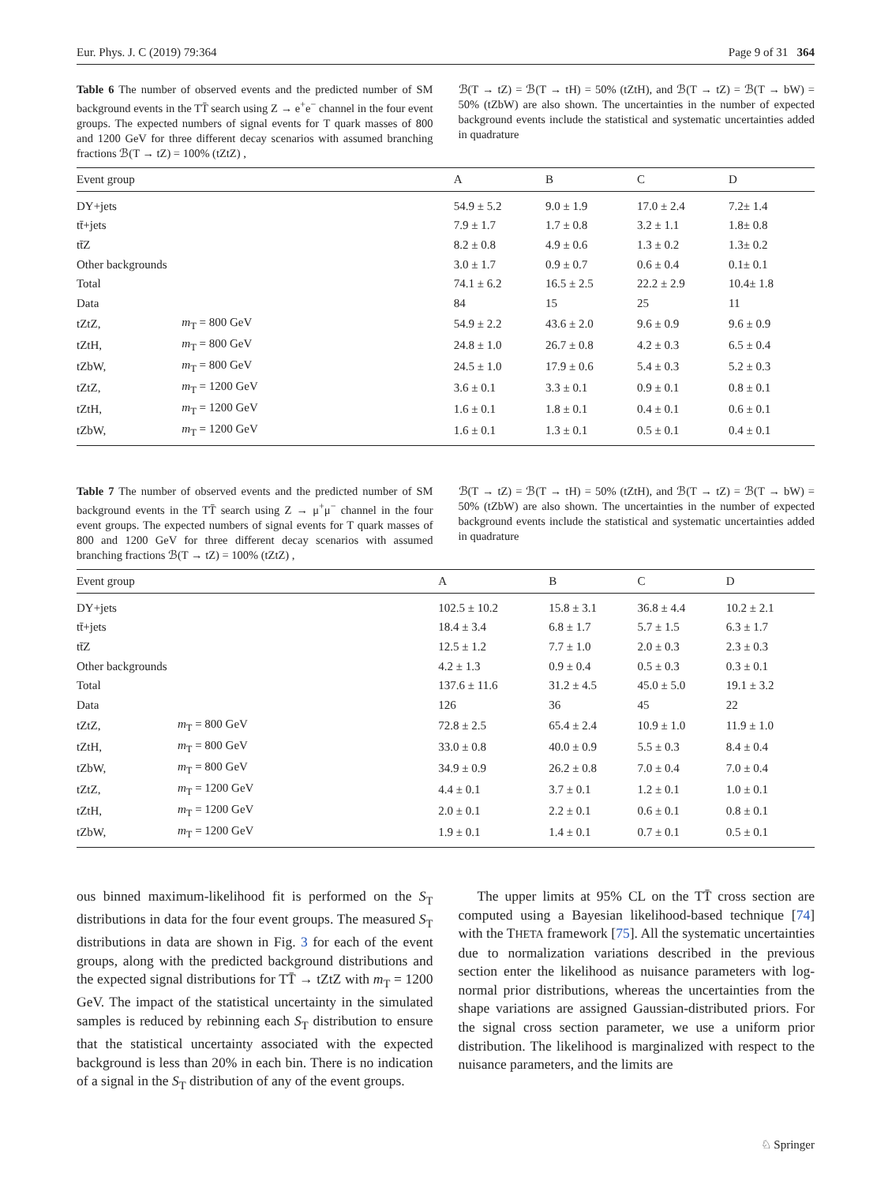Eur. Phys. J. C (2019) 79:364 Page 9 of 31 364
Table 6 The number of observed events and the predicted number of SM background events in the TT̄ search using Z → e<sup>+</sup>e<sup>−</sup> channel in the four event groups. The expected numbers of signal events for T quark masses of 800 and 1200 GeV for three different decay scenarios with assumed branching fractions ℬ(T → tZ) = 100% (tZtZ) ,
ℬ(T → tZ) = ℬ(T → tH) = 50% (tZtH), and ℬ(T → tZ) = ℬ(T → bW) = 50% (tZbW) are also shown. The uncertainties in the number of expected background events include the statistical and systematic uncertainties added in quadrature
| Event group | | A | B | C | D |
| --- | --- | --- | --- | --- | --- |
| DY+jets | | 54.9 ± 5.2 | 9.0 ± 1.9 | 17.0 ± 2.4 | 7.2± 1.4 |
| tt̄+jets | | 7.9 ± 1.7 | 1.7 ± 0.8 | 3.2 ± 1.1 | 1.8± 0.8 |
| tt̄Z | | 8.2 ± 0.8 | 4.9 ± 0.6 | 1.3 ± 0.2 | 1.3± 0.2 |
| Other backgrounds | | 3.0 ± 1.7 | 0.9 ± 0.7 | 0.6 ± 0.4 | 0.1± 0.1 |
| Total | | 74.1 ± 6.2 | 16.5 ± 2.5 | 22.2 ± 2.9 | 10.4± 1.8 |
| Data | | 84 | 15 | 25 | 11 |
| tZtZ, | m<sub>T</sub> = 800 GeV | 54.9 ± 2.2 | 43.6 ± 2.0 | 9.6 ± 0.9 | 9.6 ± 0.9 |
| tZtH, | m<sub>T</sub> = 800 GeV | 24.8 ± 1.0 | 26.7 ± 0.8 | 4.2 ± 0.3 | 6.5 ± 0.4 |
| tZbW, | m<sub>T</sub> = 800 GeV | 24.5 ± 1.0 | 17.9 ± 0.6 | 5.4 ± 0.3 | 5.2 ± 0.3 |
| tZtZ, | m<sub>T</sub> = 1200 GeV | 3.6 ± 0.1 | 3.3 ± 0.1 | 0.9 ± 0.1 | 0.8 ± 0.1 |
| tZtH, | m<sub>T</sub> = 1200 GeV | 1.6 ± 0.1 | 1.8 ± 0.1 | 0.4 ± 0.1 | 0.6 ± 0.1 |
| tZbW, | m<sub>T</sub> = 1200 GeV | 1.6 ± 0.1 | 1.3 ± 0.1 | 0.5 ± 0.1 | 0.4 ± 0.1 |
Table 7 The number of observed events and the predicted number of SM background events in the TT̄ search using Z → μ<sup>+</sup>μ<sup>−</sup> channel in the four event groups. The expected numbers of signal events for T quark masses of 800 and 1200 GeV for three different decay scenarios with assumed branching fractions ℬ(T → tZ) = 100% (tZtZ) ,
ℬ(T → tZ) = ℬ(T → tH) = 50% (tZtH), and ℬ(T → tZ) = ℬ(T → bW) = 50% (tZbW) are also shown. The uncertainties in the number of expected background events include the statistical and systematic uncertainties added in quadrature
| Event group | | A | B | C | D |
| --- | --- | --- | --- | --- | --- |
| DY+jets | | 102.5 ± 10.2 | 15.8 ± 3.1 | 36.8 ± 4.4 | 10.2 ± 2.1 |
| tt̄+jets | | 18.4 ± 3.4 | 6.8 ± 1.7 | 5.7 ± 1.5 | 6.3 ± 1.7 |
| tt̄Z | | 12.5 ± 1.2 | 7.7 ± 1.0 | 2.0 ± 0.3 | 2.3 ± 0.3 |
| Other backgrounds | | 4.2 ± 1.3 | 0.9 ± 0.4 | 0.5 ± 0.3 | 0.3 ± 0.1 |
| Total | | 137.6 ± 11.6 | 31.2 ± 4.5 | 45.0 ± 5.0 | 19.1 ± 3.2 |
| Data | | 126 | 36 | 45 | 22 |
| tZtZ, | m<sub>T</sub> = 800 GeV | 72.8 ± 2.5 | 65.4 ± 2.4 | 10.9 ± 1.0 | 11.9 ± 1.0 |
| tZtH, | m<sub>T</sub> = 800 GeV | 33.0 ± 0.8 | 40.0 ± 0.9 | 5.5 ± 0.3 | 8.4 ± 0.4 |
| tZbW, | m<sub>T</sub> = 800 GeV | 34.9 ± 0.9 | 26.2 ± 0.8 | 7.0 ± 0.4 | 7.0 ± 0.4 |
| tZtZ, | m<sub>T</sub> = 1200 GeV | 4.4 ± 0.1 | 3.7 ± 0.1 | 1.2 ± 0.1 | 1.0 ± 0.1 |
| tZtH, | m<sub>T</sub> = 1200 GeV | 2.0 ± 0.1 | 2.2 ± 0.1 | 0.6 ± 0.1 | 0.8 ± 0.1 |
| tZbW, | m<sub>T</sub> = 1200 GeV | 1.9 ± 0.1 | 1.4 ± 0.1 | 0.7 ± 0.1 | 0.5 ± 0.1 |
ous binned maximum-likelihood fit is performed on the S<sub>T</sub> distributions in data for the four event groups. The measured S<sub>T</sub> distributions in data are shown in Fig. 3 for each of the event groups, along with the predicted background distributions and the expected signal distributions for TT̄ → tZtZ with m<sub>T</sub> = 1200 GeV. The impact of the statistical uncertainty in the simulated samples is reduced by rebinning each S<sub>T</sub> distribution to ensure that the statistical uncertainty associated with the expected background is less than 20% in each bin. There is no indication of a signal in the S<sub>T</sub> distribution of any of the event groups.
The upper limits at 95% CL on the TT̄ cross section are computed using a Bayesian likelihood-based technique [74] with the THETA framework [75]. All the systematic uncertainties due to normalization variations described in the previous section enter the likelihood as nuisance parameters with log-normal prior distributions, whereas the uncertainties from the shape variations are assigned Gaussian-distributed priors. For the signal cross section parameter, we use a uniform prior distribution. The likelihood is marginalized with respect to the nuisance parameters, and the limits are
♘ Springer